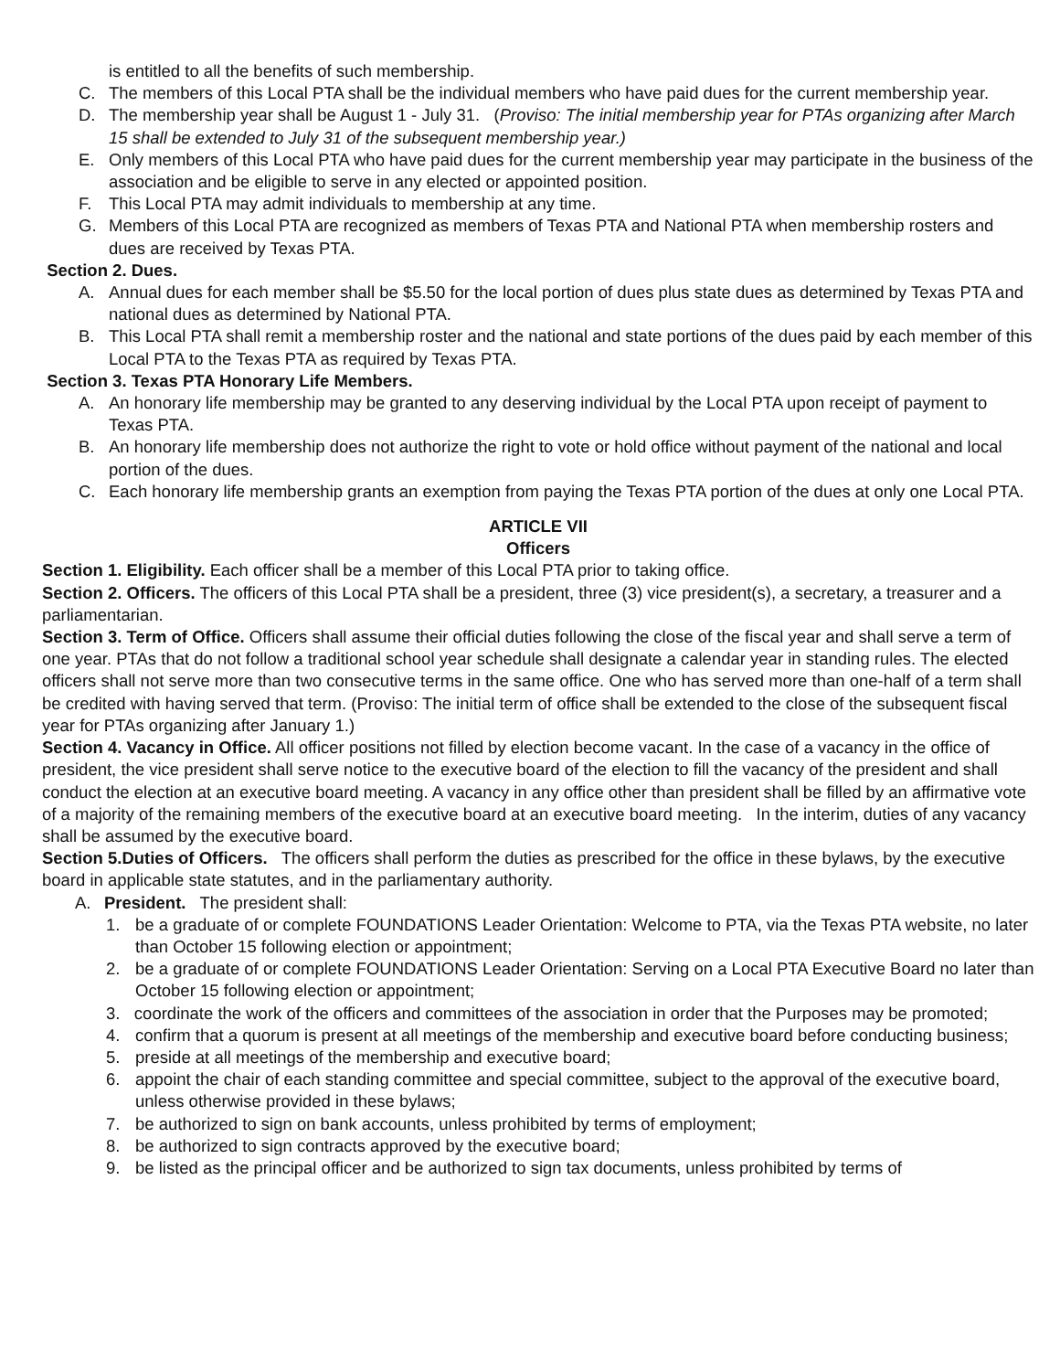is entitled to all the benefits of such membership.
C. The members of this Local PTA shall be the individual members who have paid dues for the current membership year.
D. The membership year shall be August 1 - July 31. (Proviso: The initial membership year for PTAs organizing after March 15 shall be extended to July 31 of the subsequent membership year.)
E. Only members of this Local PTA who have paid dues for the current membership year may participate in the business of the association and be eligible to serve in any elected or appointed position.
F. This Local PTA may admit individuals to membership at any time.
G. Members of this Local PTA are recognized as members of Texas PTA and National PTA when membership rosters and dues are received by Texas PTA.
Section 2. Dues.
A. Annual dues for each member shall be $5.50 for the local portion of dues plus state dues as determined by Texas PTA and national dues as determined by National PTA.
B. This Local PTA shall remit a membership roster and the national and state portions of the dues paid by each member of this Local PTA to the Texas PTA as required by Texas PTA.
Section 3. Texas PTA Honorary Life Members.
A. An honorary life membership may be granted to any deserving individual by the Local PTA upon receipt of payment to Texas PTA.
B. An honorary life membership does not authorize the right to vote or hold office without payment of the national and local portion of the dues.
C. Each honorary life membership grants an exemption from paying the Texas PTA portion of the dues at only one Local PTA.
ARTICLE VII
Officers
Section 1. Eligibility. Each officer shall be a member of this Local PTA prior to taking office.
Section 2. Officers. The officers of this Local PTA shall be a president, three (3) vice president(s), a secretary, a treasurer and a parliamentarian.
Section 3. Term of Office. Officers shall assume their official duties following the close of the fiscal year and shall serve a term of one year. PTAs that do not follow a traditional school year schedule shall designate a calendar year in standing rules. The elected officers shall not serve more than two consecutive terms in the same office. One who has served more than one-half of a term shall be credited with having served that term. (Proviso: The initial term of office shall be extended to the close of the subsequent fiscal year for PTAs organizing after January 1.)
Section 4. Vacancy in Office. All officer positions not filled by election become vacant. In the case of a vacancy in the office of president, the vice president shall serve notice to the executive board of the election to fill the vacancy of the president and shall conduct the election at an executive board meeting. A vacancy in any office other than president shall be filled by an affirmative vote of a majority of the remaining members of the executive board at an executive board meeting. In the interim, duties of any vacancy shall be assumed by the executive board.
Section 5.Duties of Officers. The officers shall perform the duties as prescribed for the office in these bylaws, by the executive board in applicable state statutes, and in the parliamentary authority.
A. President. The president shall:
1. be a graduate of or complete FOUNDATIONS Leader Orientation: Welcome to PTA, via the Texas PTA website, no later than October 15 following election or appointment;
2. be a graduate of or complete FOUNDATIONS Leader Orientation: Serving on a Local PTA Executive Board no later than October 15 following election or appointment;
3. coordinate the work of the officers and committees of the association in order that the Purposes may be promoted;
4. confirm that a quorum is present at all meetings of the membership and executive board before conducting business;
5. preside at all meetings of the membership and executive board;
6. appoint the chair of each standing committee and special committee, subject to the approval of the executive board, unless otherwise provided in these bylaws;
7. be authorized to sign on bank accounts, unless prohibited by terms of employment;
8. be authorized to sign contracts approved by the executive board;
9. be listed as the principal officer and be authorized to sign tax documents, unless prohibited by terms of